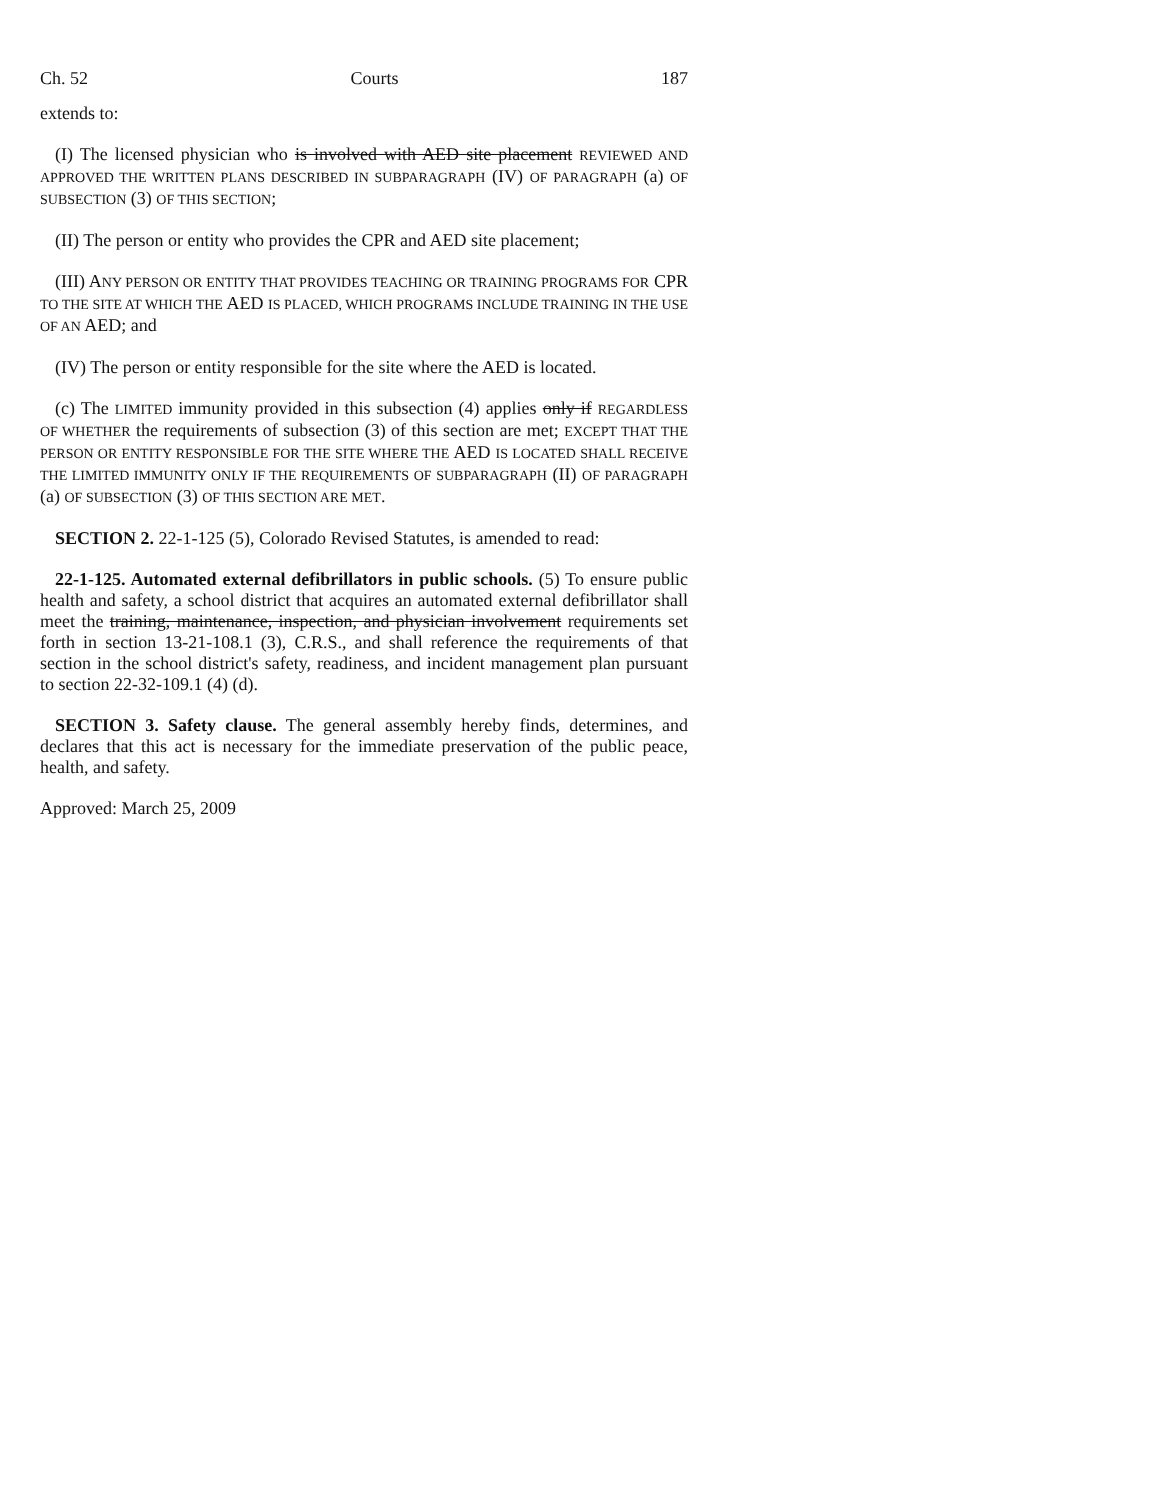Ch. 52 Courts 187
extends to:
(I) The licensed physician who is involved with AED site placement REVIEWED AND APPROVED THE WRITTEN PLANS DESCRIBED IN SUBPARAGRAPH (IV) OF PARAGRAPH (a) OF SUBSECTION (3) OF THIS SECTION;
(II) The person or entity who provides the CPR and AED site placement;
(III) ANY PERSON OR ENTITY THAT PROVIDES TEACHING OR TRAINING PROGRAMS FOR CPR TO THE SITE AT WHICH THE AED IS PLACED, WHICH PROGRAMS INCLUDE TRAINING IN THE USE OF AN AED; and
(IV) The person or entity responsible for the site where the AED is located.
(c) The LIMITED immunity provided in this subsection (4) applies only if REGARDLESS OF WHETHER the requirements of subsection (3) of this section are met; EXCEPT THAT THE PERSON OR ENTITY RESPONSIBLE FOR THE SITE WHERE THE AED IS LOCATED SHALL RECEIVE THE LIMITED IMMUNITY ONLY IF THE REQUIREMENTS OF SUBPARAGRAPH (II) OF PARAGRAPH (a) OF SUBSECTION (3) OF THIS SECTION ARE MET.
SECTION 2. 22-1-125 (5), Colorado Revised Statutes, is amended to read:
22-1-125. Automated external defibrillators in public schools. (5) To ensure public health and safety, a school district that acquires an automated external defibrillator shall meet the training, maintenance, inspection, and physician involvement requirements set forth in section 13-21-108.1 (3), C.R.S., and shall reference the requirements of that section in the school district's safety, readiness, and incident management plan pursuant to section 22-32-109.1 (4) (d).
SECTION 3. Safety clause. The general assembly hereby finds, determines, and declares that this act is necessary for the immediate preservation of the public peace, health, and safety.
Approved: March 25, 2009